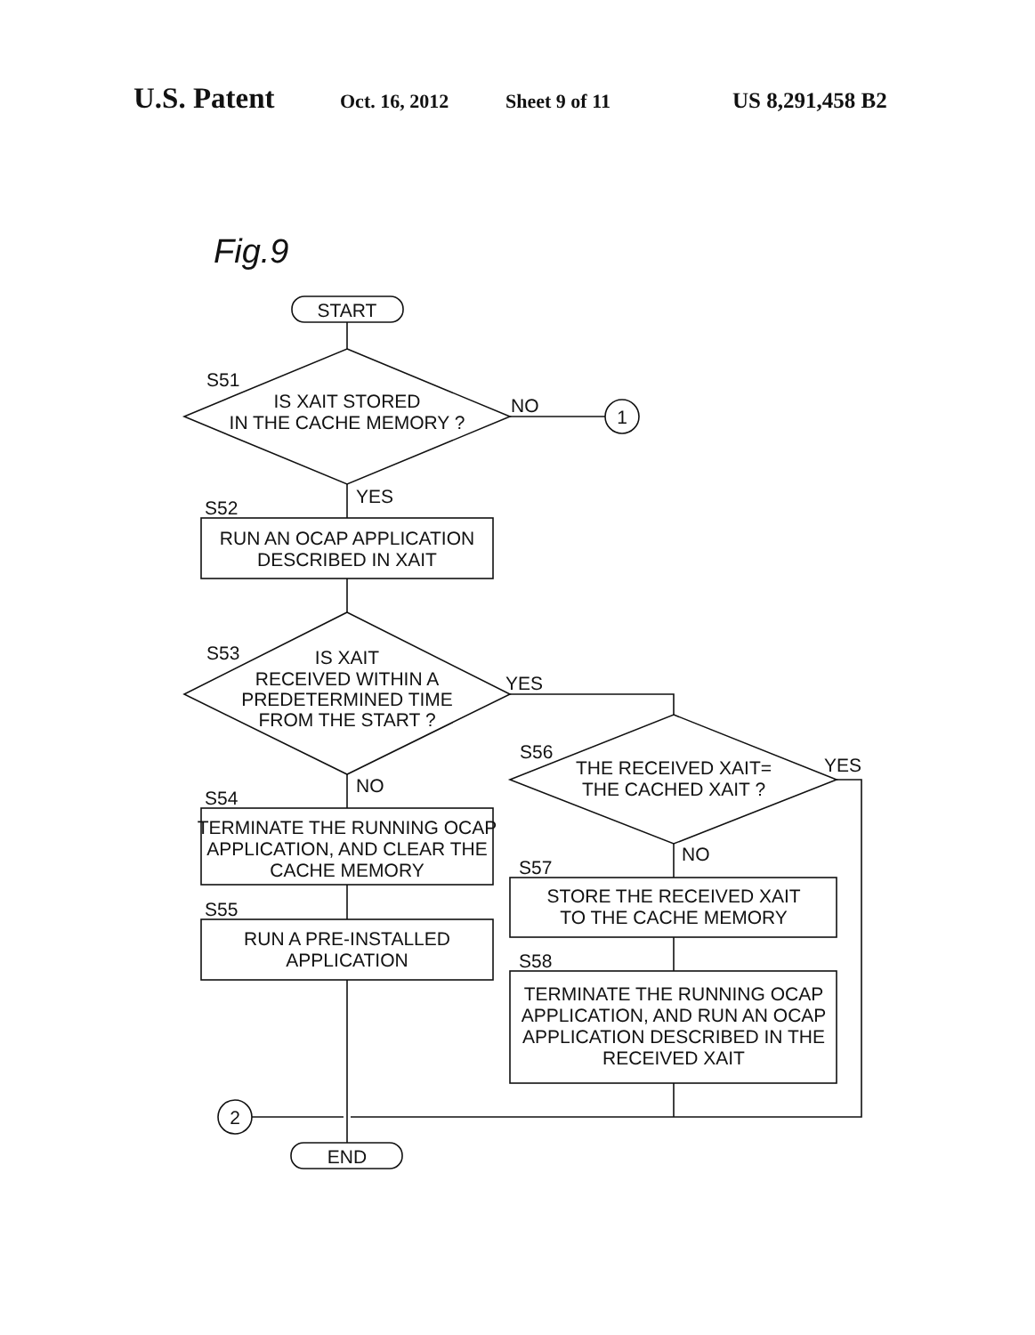U.S. Patent Oct. 16, 2012 Sheet 9 of 11 US 8,291,458 B2
Fig.9
START
S51
IS XAIT STORED
IN THE CACHE MEMORY ?
NO
1
YES
S52
RUN AN OCAP APPLICATION
DESCRIBED IN XAIT
S53
IS XAIT
RECEIVED WITHIN A
PREDETERMINED TIME
FROM THE START ?
YES
S56
THE RECEIVED XAIT=
THE CACHED XAIT ?
YES
NO
S54
TERMINATE THE RUNNING OCAP
APPLICATION, AND CLEAR THE
CACHE MEMORY
S55
RUN A PRE-INSTALLED
APPLICATION
NO
S57
STORE THE RECEIVED XAIT
TO THE CACHE MEMORY
S58
TERMINATE THE RUNNING OCAP
APPLICATION, AND RUN AN OCAP
APPLICATION DESCRIBED IN THE
RECEIVED XAIT
2
END